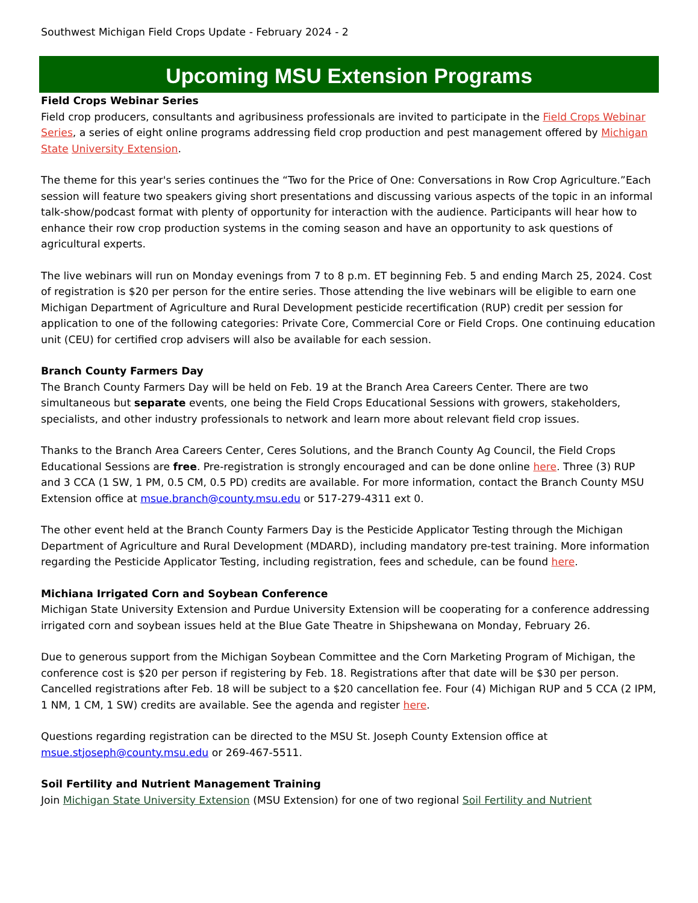Southwest Michigan Field Crops Update - February 2024 - 2
Upcoming MSU Extension Programs
Field Crops Webinar Series
Field crop producers, consultants and agribusiness professionals are invited to participate in the Field Crops Webinar Series, a series of eight online programs addressing field crop production and pest management offered by Michigan State University Extension.
The theme for this year's series continues the “Two for the Price of One: Conversations in Row Crop Agriculture.”Each session will feature two speakers giving short presentations and discussing various aspects of the topic in an informal talk-show/podcast format with plenty of opportunity for interaction with the audience. Participants will hear how to enhance their row crop production systems in the coming season and have an opportunity to ask questions of agricultural experts.
The live webinars will run on Monday evenings from 7 to 8 p.m. ET beginning Feb. 5 and ending March 25, 2024. Cost of registration is $20 per person for the entire series. Those attending the live webinars will be eligible to earn one Michigan Department of Agriculture and Rural Development pesticide recertification (RUP) credit per session for application to one of the following categories: Private Core, Commercial Core or Field Crops. One continuing education unit (CEU) for certified crop advisers will also be available for each session.
Branch County Farmers Day
The Branch County Farmers Day will be held on Feb. 19 at the Branch Area Careers Center. There are two simultaneous but separate events, one being the Field Crops Educational Sessions with growers, stakeholders, specialists, and other industry professionals to network and learn more about relevant field crop issues.
Thanks to the Branch Area Careers Center, Ceres Solutions, and the Branch County Ag Council, the Field Crops Educational Sessions are free. Pre-registration is strongly encouraged and can be done online here. Three (3) RUP and 3 CCA (1 SW, 1 PM, 0.5 CM, 0.5 PD) credits are available. For more information, contact the Branch County MSU Extension office at msue.branch@county.msu.edu or 517-279-4311 ext 0.
The other event held at the Branch County Farmers Day is the Pesticide Applicator Testing through the Michigan Department of Agriculture and Rural Development (MDARD), including mandatory pre-test training. More information regarding the Pesticide Applicator Testing, including registration, fees and schedule, can be found here.
Michiana Irrigated Corn and Soybean Conference
Michigan State University Extension and Purdue University Extension will be cooperating for a conference addressing irrigated corn and soybean issues held at the Blue Gate Theatre in Shipshewana on Monday, February 26.
Due to generous support from the Michigan Soybean Committee and the Corn Marketing Program of Michigan, the conference cost is $20 per person if registering by Feb. 18. Registrations after that date will be $30 per person. Cancelled registrations after Feb. 18 will be subject to a $20 cancellation fee. Four (4) Michigan RUP and 5 CCA (2 IPM, 1 NM, 1 CM, 1 SW) credits are available. See the agenda and register here.
Questions regarding registration can be directed to the MSU St. Joseph County Extension office at msue.stjoseph@county.msu.edu or 269-467-5511.
Soil Fertility and Nutrient Management Training
Join Michigan State University Extension (MSU Extension) for one of two regional Soil Fertility and Nutrient